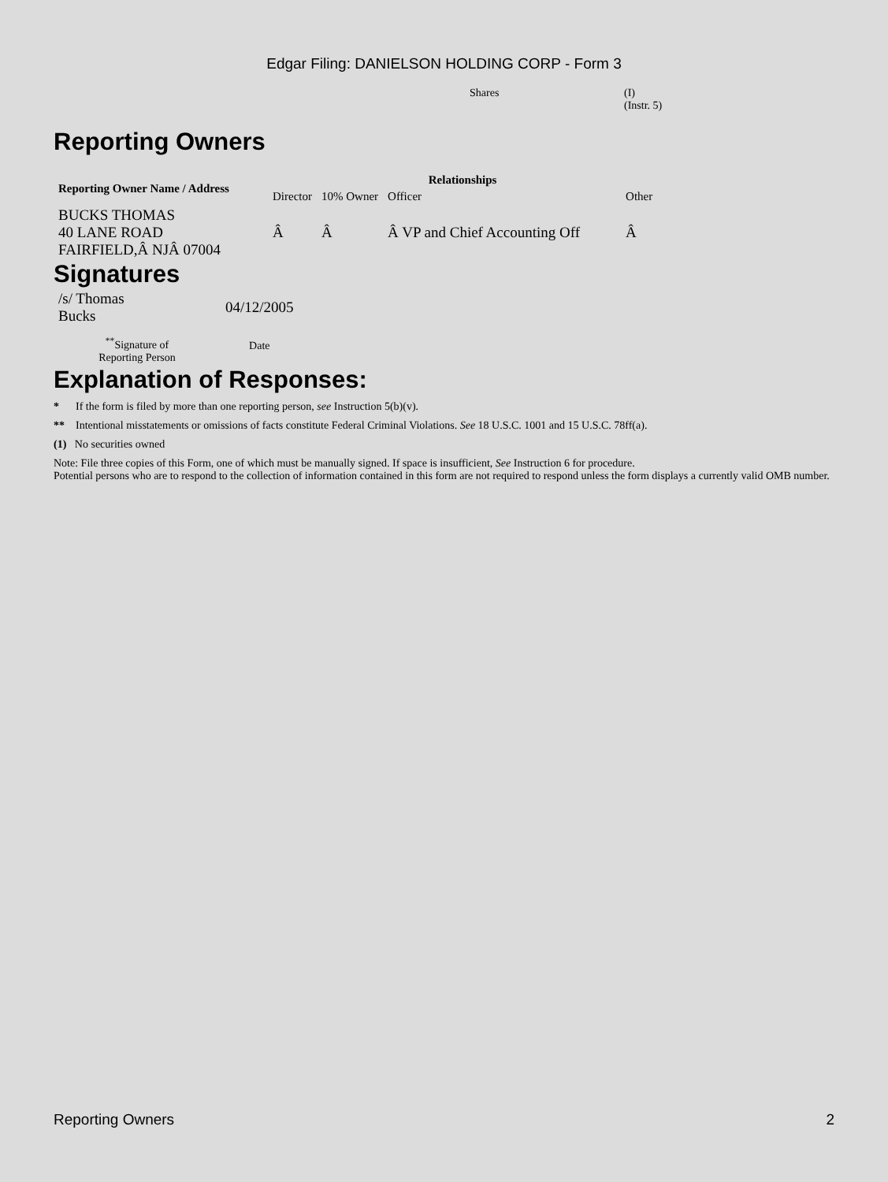Edgar Filing: DANIELSON HOLDING CORP - Form 3
Shares (I)
(Instr. 5)
Reporting Owners
| Reporting Owner Name / Address | Relationships | | | |
| --- | --- | --- | --- | --- |
| | Director | 10% Owner | Officer | Other |
| BUCKS THOMAS 40 LANE ROAD FAIRFIELD,Â NJÂ 07004 | Â | Â | Â VP and Chief Accounting Off | Â |
Signatures
| /s/ Thomas Bucks | 04/12/2005 |
| <sup>**</sup> Signature of Reporting Person | Date |
Explanation of Responses:
* If the form is filed by more than one reporting person, see Instruction 5(b)(v).
** Intentional misstatements or omissions of facts constitute Federal Criminal Violations. See 18 U.S.C. 1001 and 15 U.S.C. 78ff(a).
(1) No securities owned
Note: File three copies of this Form, one of which must be manually signed. If space is insufficient, See Instruction 6 for procedure.
Potential persons who are to respond to the collection of information contained in this form are not required to respond unless the form displays a currently valid OMB number.
Reporting Owners 2